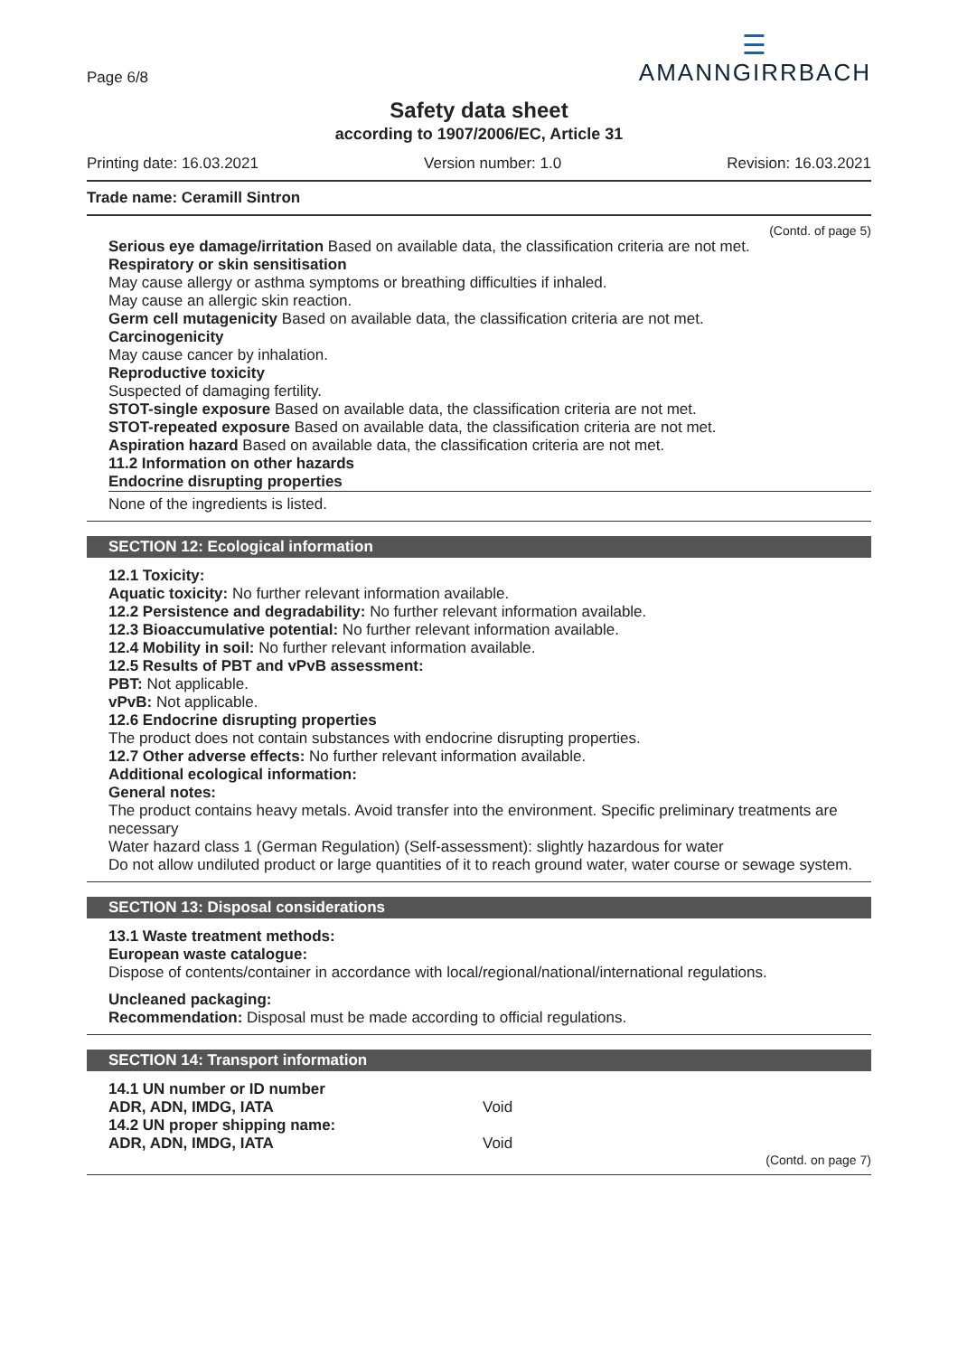Page 6/8
☰
AMANNGIRRBACH
Safety data sheet
according to 1907/2006/EC, Article 31
Printing date: 16.03.2021 Version number: 1.0 Revision: 16.03.2021
Trade name: Ceramill Sintron
(Contd. of page 5)
Serious eye damage/irritation Based on available data, the classification criteria are not met.
Respiratory or skin sensitisation
May cause allergy or asthma symptoms or breathing difficulties if inhaled.
May cause an allergic skin reaction.
Germ cell mutagenicity Based on available data, the classification criteria are not met.
Carcinogenicity
May cause cancer by inhalation.
Reproductive toxicity
Suspected of damaging fertility.
STOT-single exposure Based on available data, the classification criteria are not met.
STOT-repeated exposure Based on available data, the classification criteria are not met.
Aspiration hazard Based on available data, the classification criteria are not met.
11.2 Information on other hazards
Endocrine disrupting properties
None of the ingredients is listed.
SECTION 12: Ecological information
12.1 Toxicity:
Aquatic toxicity: No further relevant information available.
12.2 Persistence and degradability: No further relevant information available.
12.3 Bioaccumulative potential: No further relevant information available.
12.4 Mobility in soil: No further relevant information available.
12.5 Results of PBT and vPvB assessment:
PBT: Not applicable.
vPvB: Not applicable.
12.6 Endocrine disrupting properties
The product does not contain substances with endocrine disrupting properties.
12.7 Other adverse effects: No further relevant information available.
Additional ecological information:
General notes:
The product contains heavy metals. Avoid transfer into the environment. Specific preliminary treatments are necessary
Water hazard class 1 (German Regulation) (Self-assessment): slightly hazardous for water
Do not allow undiluted product or large quantities of it to reach ground water, water course or sewage system.
SECTION 13: Disposal considerations
13.1 Waste treatment methods:
European waste catalogue:
Dispose of contents/container in accordance with local/regional/national/international regulations.
Uncleaned packaging:
Recommendation: Disposal must be made according to official regulations.
SECTION 14: Transport information
| 14.1 UN number or ID number | |
| ADR, ADN, IMDG, IATA | Void |
| 14.2 UN proper shipping name: | |
| ADR, ADN, IMDG, IATA | Void |
(Contd. on page 7)